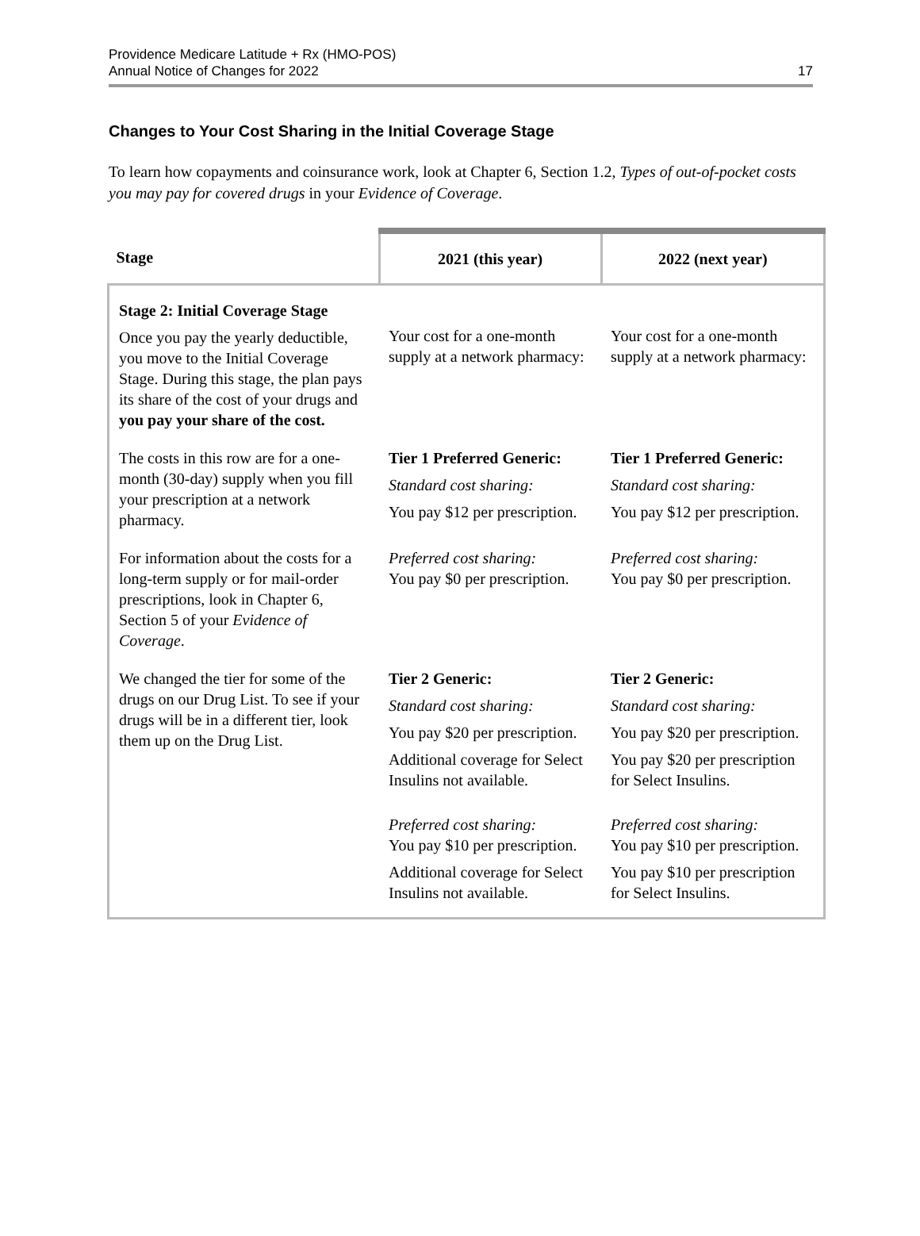Providence Medicare Latitude + Rx (HMO-POS)
Annual Notice of Changes for 2022
17
Changes to Your Cost Sharing in the Initial Coverage Stage
To learn how copayments and coinsurance work, look at Chapter 6, Section 1.2, Types of out-of-pocket costs you may pay for covered drugs in your Evidence of Coverage.
| Stage | 2021 (this year) | 2022 (next year) |
| --- | --- | --- |
| Stage 2: Initial Coverage Stage Once you pay the yearly deductible, you move to the Initial Coverage Stage. During this stage, the plan pays its share of the cost of your drugs and you pay your share of the cost. | Your cost for a one-month supply at a network pharmacy: | Your cost for a one-month supply at a network pharmacy: |
| The costs in this row are for a one-month (30-day) supply when you fill your prescription at a network pharmacy. | Tier 1 Preferred Generic: Standard cost sharing: You pay $12 per prescription. | Tier 1 Preferred Generic: Standard cost sharing: You pay $12 per prescription. |
| For information about the costs for a long-term supply or for mail-order prescriptions, look in Chapter 6, Section 5 of your Evidence of Coverage . | Preferred cost sharing: You pay $0 per prescription. | Preferred cost sharing: You pay $0 per prescription. |
| We changed the tier for some of the drugs on our Drug List. To see if your drugs will be in a different tier, look them up on the Drug List. | Tier 2 Generic: Standard cost sharing: You pay $20 per prescription. Additional coverage for Select Insulins not available. Preferred cost sharing: You pay $10 per prescription. Additional coverage for Select Insulins not available. | Tier 2 Generic: Standard cost sharing: You pay $20 per prescription. You pay $20 per prescription for Select Insulins. Preferred cost sharing: You pay $10 per prescription. You pay $10 per prescription for Select Insulins. |